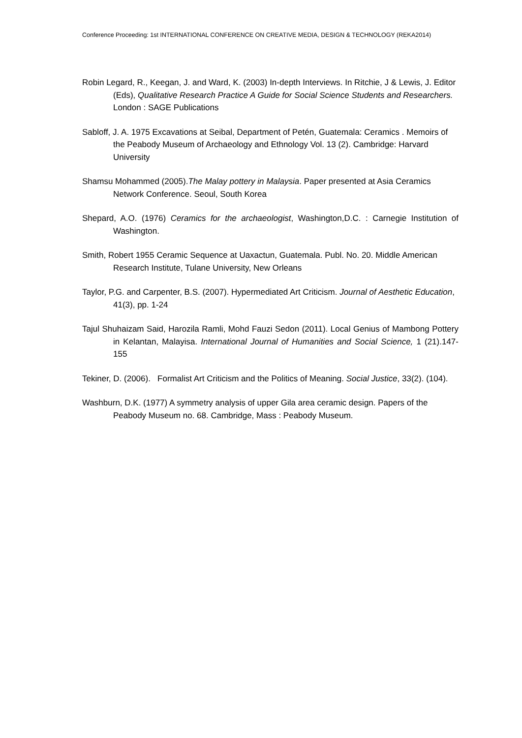Conference Proceeding: 1st INTERNATIONAL CONFERENCE ON CREATIVE MEDIA, DESIGN & TECHNOLOGY (REKA2014)
Robin Legard, R., Keegan, J. and Ward, K. (2003) In-depth Interviews. In Ritchie, J & Lewis, J. Editor (Eds), Qualitative Research Practice A Guide for Social Science Students and Researchers. London : SAGE Publications
Sabloff, J. A. 1975 Excavations at Seibal, Department of Petén, Guatemala: Ceramics . Memoirs of the Peabody Museum of Archaeology and Ethnology Vol. 13 (2). Cambridge: Harvard University
Shamsu Mohammed (2005).The Malay pottery in Malaysia. Paper presented at Asia Ceramics Network Conference. Seoul, South Korea
Shepard, A.O. (1976) Ceramics for the archaeologist, Washington,D.C. : Carnegie Institution of Washington.
Smith, Robert 1955 Ceramic Sequence at Uaxactun, Guatemala. Publ. No. 20. Middle American Research Institute, Tulane University, New Orleans
Taylor, P.G. and Carpenter, B.S. (2007). Hypermediated Art Criticism. Journal of Aesthetic Education, 41(3), pp. 1-24
Tajul Shuhaizam Said, Harozila Ramli, Mohd Fauzi Sedon (2011). Local Genius of Mambong Pottery in Kelantan, Malayisa. International Journal of Humanities and Social Science, 1 (21).147- 155
Tekiner, D. (2006). Formalist Art Criticism and the Politics of Meaning. Social Justice, 33(2). (104).
Washburn, D.K. (1977) A symmetry analysis of upper Gila area ceramic design. Papers of the Peabody Museum no. 68. Cambridge, Mass : Peabody Museum.